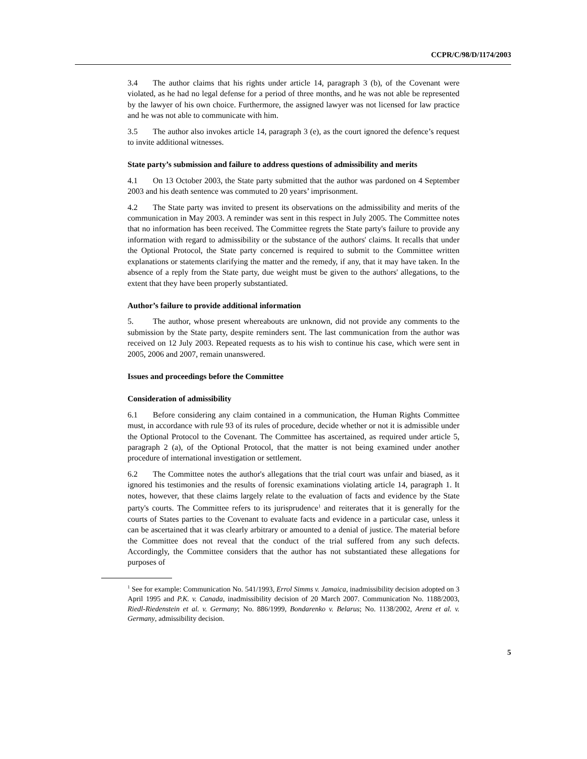CCPR/C/98/D/1174/2003
3.4 The author claims that his rights under article 14, paragraph 3 (b), of the Covenant were violated, as he had no legal defense for a period of three months, and he was not able be represented by the lawyer of his own choice. Furthermore, the assigned lawyer was not licensed for law practice and he was not able to communicate with him.
3.5 The author also invokes article 14, paragraph 3 (e), as the court ignored the defence’s request to invite additional witnesses.
State party’s submission and failure to address questions of admissibility and merits
4.1 On 13 October 2003, the State party submitted that the author was pardoned on 4 September 2003 and his death sentence was commuted to 20 years’ imprisonment.
4.2 The State party was invited to present its observations on the admissibility and merits of the communication in May 2003. A reminder was sent in this respect in July 2005. The Committee notes that no information has been received. The Committee regrets the State party's failure to provide any information with regard to admissibility or the substance of the authors' claims. It recalls that under the Optional Protocol, the State party concerned is required to submit to the Committee written explanations or statements clarifying the matter and the remedy, if any, that it may have taken. In the absence of a reply from the State party, due weight must be given to the authors' allegations, to the extent that they have been properly substantiated.
Author’s failure to provide additional information
5. The author, whose present whereabouts are unknown, did not provide any comments to the submission by the State party, despite reminders sent. The last communication from the author was received on 12 July 2003. Repeated requests as to his wish to continue his case, which were sent in 2005, 2006 and 2007, remain unanswered.
Issues and proceedings before the Committee
Consideration of admissibility
6.1 Before considering any claim contained in a communication, the Human Rights Committee must, in accordance with rule 93 of its rules of procedure, decide whether or not it is admissible under the Optional Protocol to the Covenant. The Committee has ascertained, as required under article 5, paragraph 2 (a), of the Optional Protocol, that the matter is not being examined under another procedure of international investigation or settlement.
6.2 The Committee notes the author's allegations that the trial court was unfair and biased, as it ignored his testimonies and the results of forensic examinations violating article 14, paragraph 1. It notes, however, that these claims largely relate to the evaluation of facts and evidence by the State party's courts. The Committee refers to its jurisprudence<sup>1</sup> and reiterates that it is generally for the courts of States parties to the Covenant to evaluate facts and evidence in a particular case, unless it can be ascertained that it was clearly arbitrary or amounted to a denial of justice. The material before the Committee does not reveal that the conduct of the trial suffered from any such defects. Accordingly, the Committee considers that the author has not substantiated these allegations for purposes of
<sup>1</sup> See for example: Communication No. 541/1993, Errol Simms v. Jamaica, inadmissibility decision adopted on 3 April 1995 and P.K. v. Canada, inadmissibility decision of 20 March 2007. Communication No. 1188/2003, Riedl-Riedenstein et al. v. Germany; No. 886/1999, Bondarenko v. Belarus; No. 1138/2002, Arenz et al. v. Germany, admissibility decision.
5